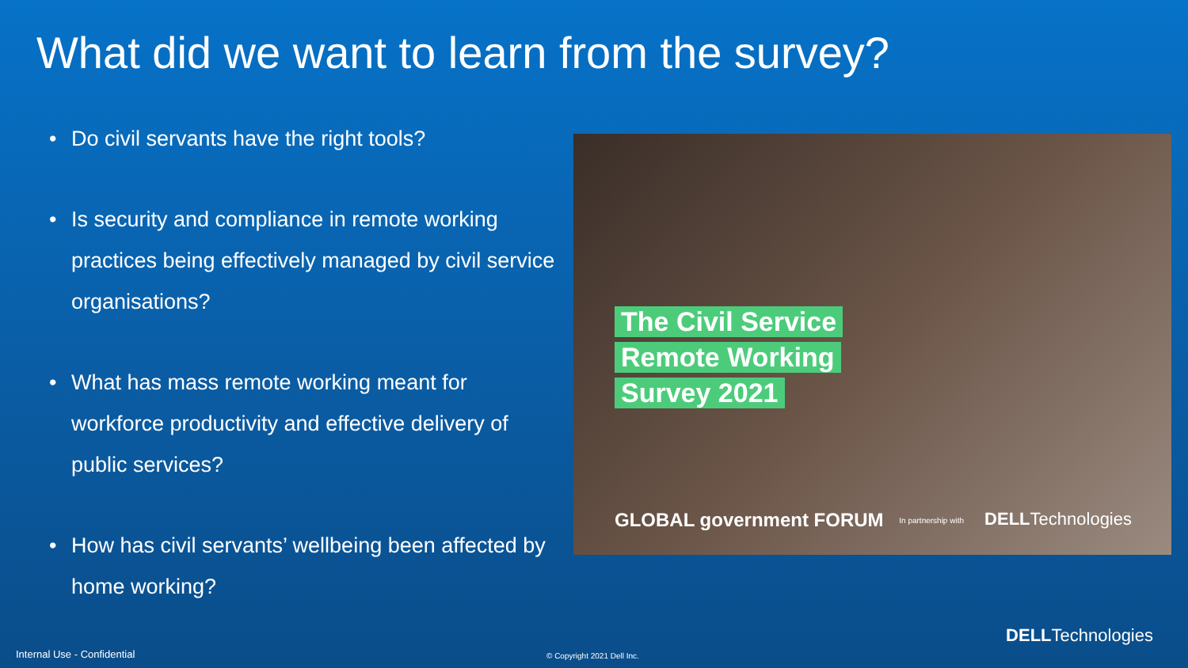What did we want to learn from the survey?
• Do civil servants have the right tools?
• Is security and compliance in remote working practices being effectively managed by civil service organisations?
• What has mass remote working meant for workforce productivity and effective delivery of public services?
• How has civil servants’ wellbeing been affected by home working?
The Civil Service
Remote Working
Survey 2021
GLOBAL government FORUM In partnership with DELLTechnologies
DELLTechnologies
Internal Use - Confidential © Copyright 2021 Dell Inc.